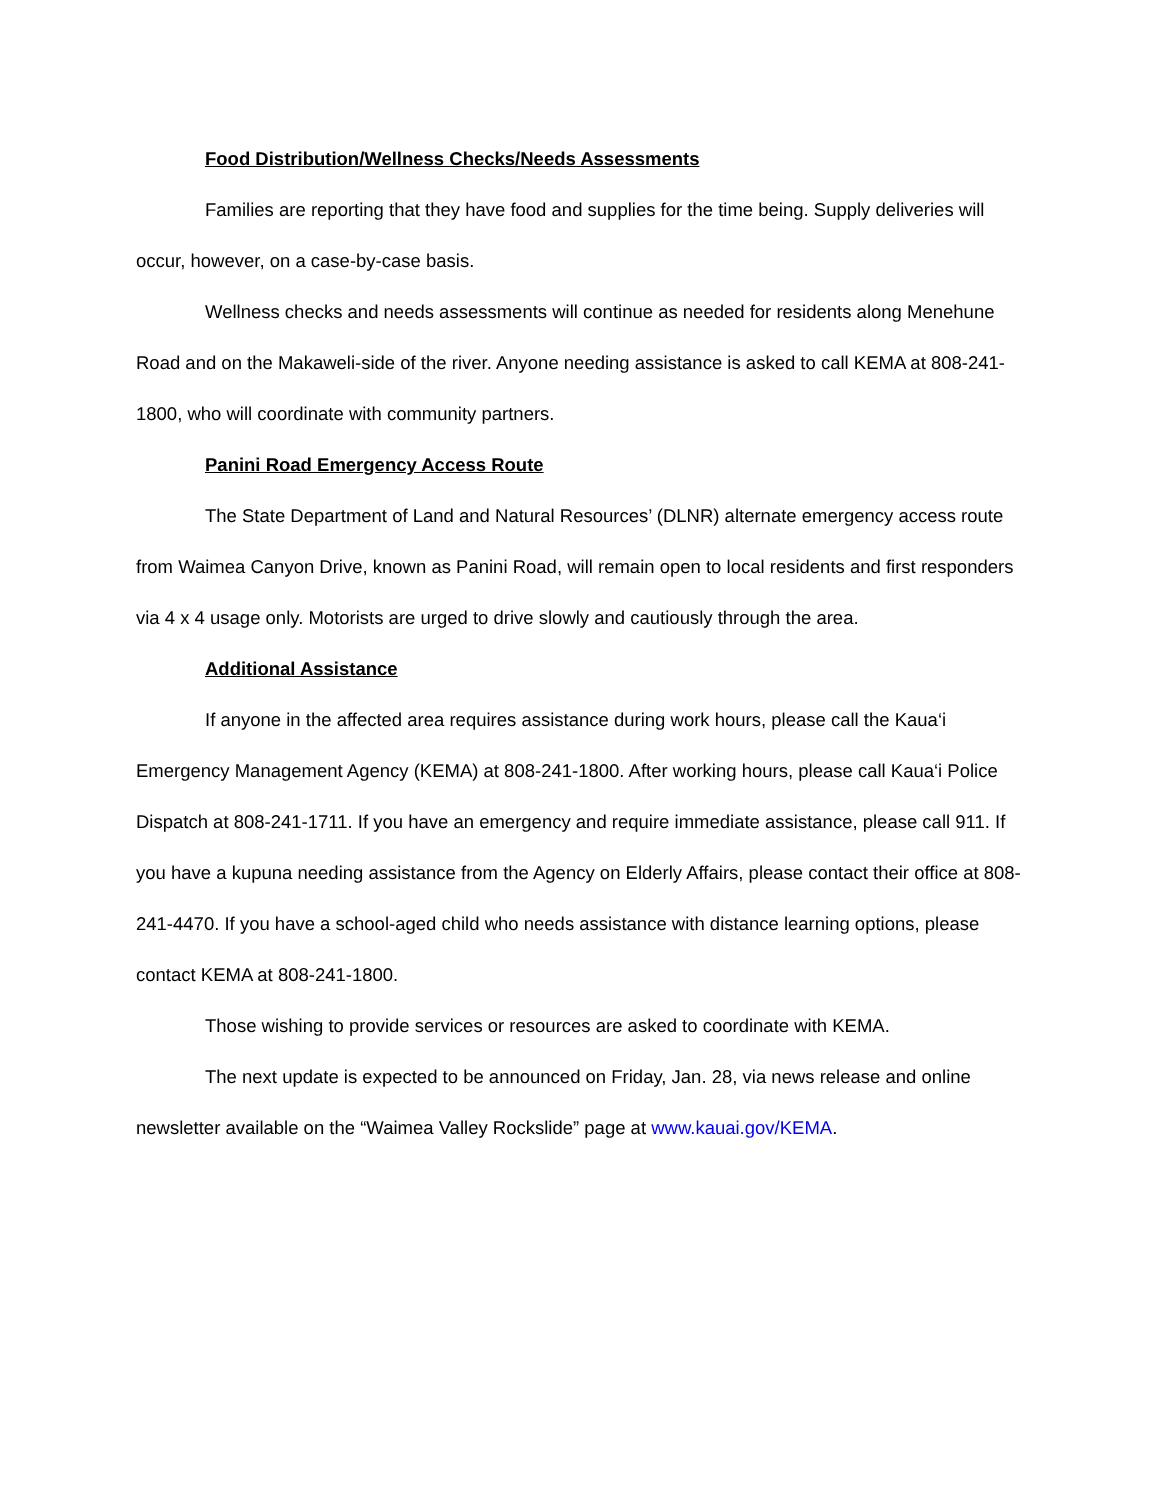Food Distribution/Wellness Checks/Needs Assessments
Families are reporting that they have food and supplies for the time being. Supply deliveries will occur, however, on a case-by-case basis.
Wellness checks and needs assessments will continue as needed for residents along Menehune Road and on the Makaweli-side of the river. Anyone needing assistance is asked to call KEMA at 808-241-1800, who will coordinate with community partners.
Panini Road Emergency Access Route
The State Department of Land and Natural Resources’ (DLNR) alternate emergency access route from Waimea Canyon Drive, known as Panini Road, will remain open to local residents and first responders via 4 x 4 usage only. Motorists are urged to drive slowly and cautiously through the area.
Additional Assistance
If anyone in the affected area requires assistance during work hours, please call the Kaua‘i Emergency Management Agency (KEMA) at 808-241-1800. After working hours, please call Kaua‘i Police Dispatch at 808-241-1711. If you have an emergency and require immediate assistance, please call 911. If you have a kupuna needing assistance from the Agency on Elderly Affairs, please contact their office at 808-241-4470. If you have a school-aged child who needs assistance with distance learning options, please contact KEMA at 808-241-1800.
Those wishing to provide services or resources are asked to coordinate with KEMA.
The next update is expected to be announced on Friday, Jan. 28, via news release and online newsletter available on the “Waimea Valley Rockslide” page at www.kauai.gov/KEMA.